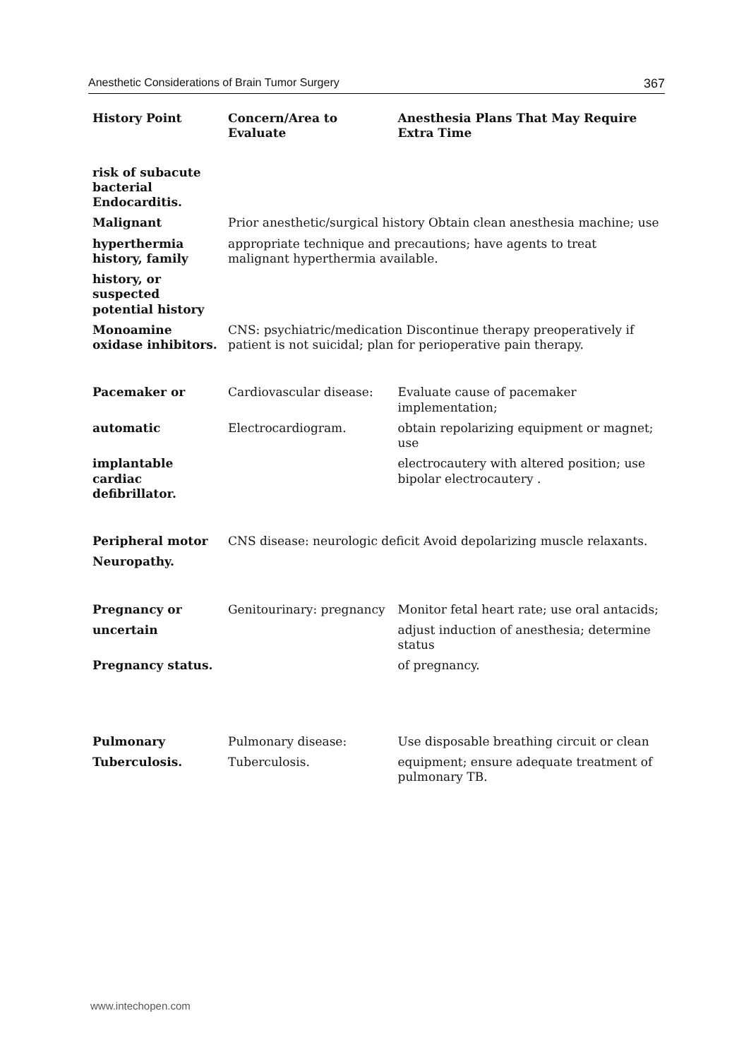Anesthetic Considerations of Brain Tumor Surgery 367
| History Point | Concern/Area to Evaluate | Anesthesia Plans That May Require Extra Time |
| --- | --- | --- |
| risk of subacute bacterial Endocarditis. | | |
| Malignant | Prior anesthetic/surgical history Obtain clean anesthesia machine; use | |
| hyperthermia history, family | appropriate technique and precautions; have agents to treat malignant hyperthermia available. | |
| history, or suspected potential history | | |
| Monoamine oxidase inhibitors. | CNS: psychiatric/medication Discontinue therapy preoperatively if patient is not suicidal; plan for perioperative pain therapy. | |
| Pacemaker or | Cardiovascular disease: | Evaluate cause of pacemaker implementation; |
| automatic | Electrocardiogram. | obtain repolarizing equipment or magnet; use |
| implantable cardiac defibrillator. | | electrocautery with altered position; use bipolar electrocautery . |
| Peripheral motor | CNS disease: neurologic deficit Avoid depolarizing muscle relaxants. | |
| Neuropathy. | | |
| Pregnancy or | Genitourinary: pregnancy | Monitor fetal heart rate; use oral antacids; |
| uncertain | | adjust induction of anesthesia; determine status |
| Pregnancy status. | | of pregnancy. |
| Pulmonary | Pulmonary disease: | Use disposable breathing circuit or clean |
| Tuberculosis. | Tuberculosis. | equipment; ensure adequate treatment of pulmonary TB. |
www.intechopen.com